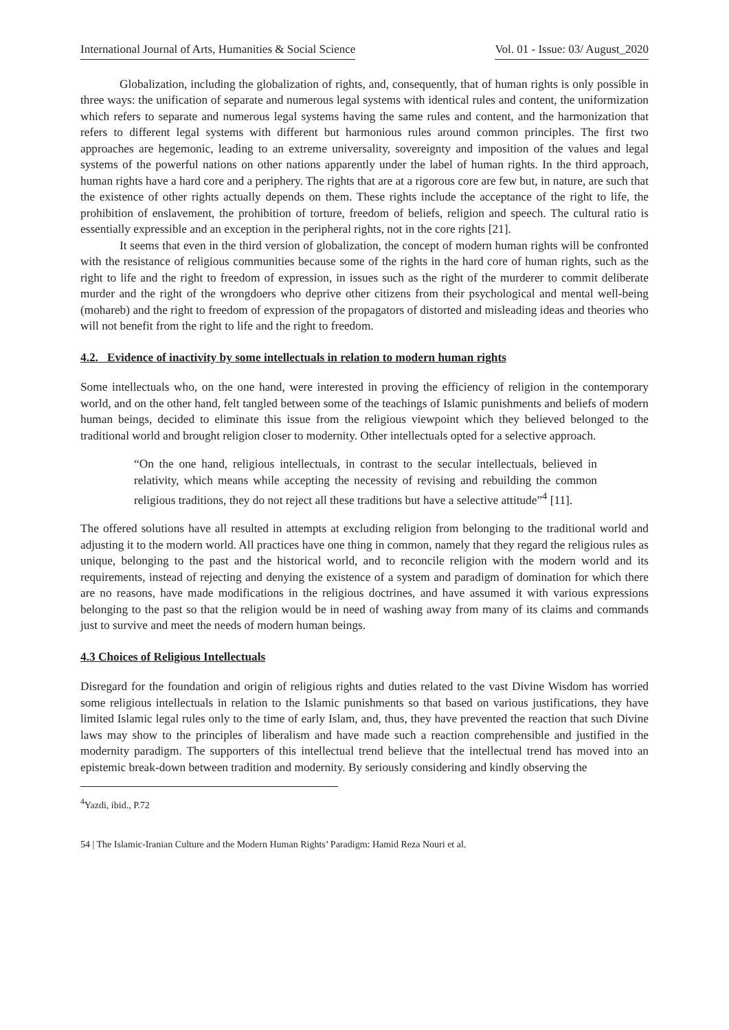International Journal of Arts, Humanities & Social Science Vol. 01 - Issue: 03/ August_2020
Globalization, including the globalization of rights, and, consequently, that of human rights is only possible in three ways: the unification of separate and numerous legal systems with identical rules and content, the uniformization which refers to separate and numerous legal systems having the same rules and content, and the harmonization that refers to different legal systems with different but harmonious rules around common principles. The first two approaches are hegemonic, leading to an extreme universality, sovereignty and imposition of the values and legal systems of the powerful nations on other nations apparently under the label of human rights. In the third approach, human rights have a hard core and a periphery. The rights that are at a rigorous core are few but, in nature, are such that the existence of other rights actually depends on them. These rights include the acceptance of the right to life, the prohibition of enslavement, the prohibition of torture, freedom of beliefs, religion and speech. The cultural ratio is essentially expressible and an exception in the peripheral rights, not in the core rights [21].
It seems that even in the third version of globalization, the concept of modern human rights will be confronted with the resistance of religious communities because some of the rights in the hard core of human rights, such as the right to life and the right to freedom of expression, in issues such as the right of the murderer to commit deliberate murder and the right of the wrongdoers who deprive other citizens from their psychological and mental well-being (mohareb) and the right to freedom of expression of the propagators of distorted and misleading ideas and theories who will not benefit from the right to life and the right to freedom.
4.2. Evidence of inactivity by some intellectuals in relation to modern human rights
Some intellectuals who, on the one hand, were interested in proving the efficiency of religion in the contemporary world, and on the other hand, felt tangled between some of the teachings of Islamic punishments and beliefs of modern human beings, decided to eliminate this issue from the religious viewpoint which they believed belonged to the traditional world and brought religion closer to modernity. Other intellectuals opted for a selective approach.
“On the one hand, religious intellectuals, in contrast to the secular intellectuals, believed in relativity, which means while accepting the necessity of revising and rebuilding the common religious traditions, they do not reject all these traditions but have a selective attitude”<sup>4</sup> [11].
The offered solutions have all resulted in attempts at excluding religion from belonging to the traditional world and adjusting it to the modern world. All practices have one thing in common, namely that they regard the religious rules as unique, belonging to the past and the historical world, and to reconcile religion with the modern world and its requirements, instead of rejecting and denying the existence of a system and paradigm of domination for which there are no reasons, have made modifications in the religious doctrines, and have assumed it with various expressions belonging to the past so that the religion would be in need of washing away from many of its claims and commands just to survive and meet the needs of modern human beings.
4.3 Choices of Religious Intellectuals
Disregard for the foundation and origin of religious rights and duties related to the vast Divine Wisdom has worried some religious intellectuals in relation to the Islamic punishments so that based on various justifications, they have limited Islamic legal rules only to the time of early Islam, and, thus, they have prevented the reaction that such Divine laws may show to the principles of liberalism and have made such a reaction comprehensible and justified in the modernity paradigm. The supporters of this intellectual trend believe that the intellectual trend has moved into an epistemic break-down between tradition and modernity. By seriously considering and kindly observing the
<sup>4</sup> Yazdi, ibid., P.72
54 | The Islamic-Iranian Culture and the Modern Human Rights’ Paradigm: Hamid Reza Nouri et al.